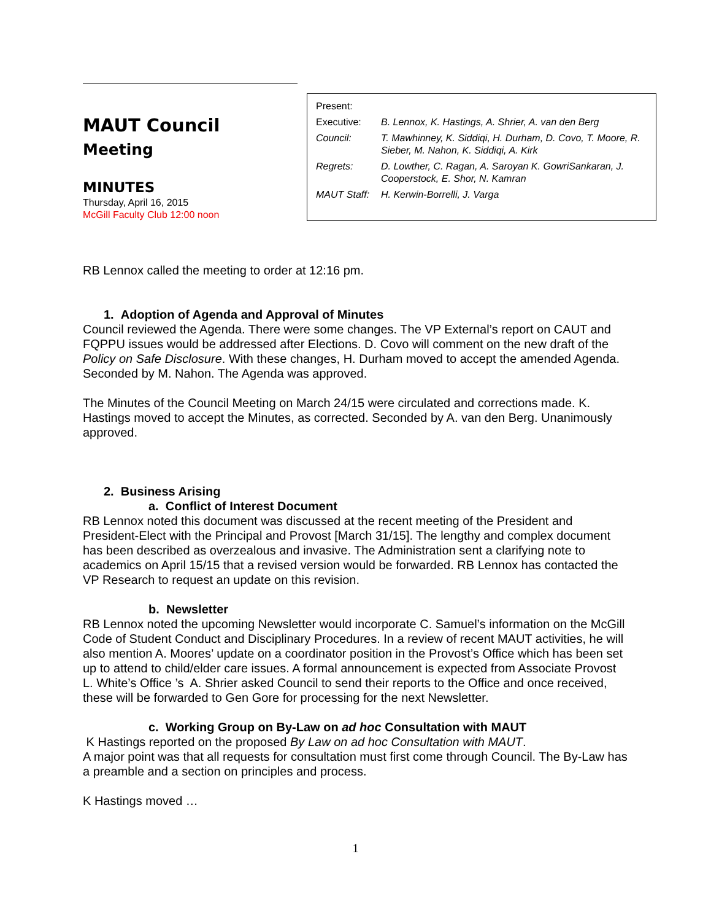MAUT Council
Meeting
MINUTES
Thursday, April 16, 2015
McGill Faculty Club 12:00 noon
| Present: | |
| Executive: | B. Lennox, K. Hastings, A. Shrier, A. van den Berg |
| Council: | T. Mawhinney, K. Siddiqi, H. Durham, D. Covo, T. Moore, R. Sieber, M. Nahon, K. Siddiqi, A. Kirk |
| Regrets: | D. Lowther, C. Ragan, A. Saroyan K. GowriSankaran, J. Cooperstock, E. Shor, N. Kamran |
| MAUT Staff: | H. Kerwin-Borrelli, J. Varga |
RB Lennox called the meeting to order at 12:16 pm.
1. Adoption of Agenda and Approval of Minutes
Council reviewed the Agenda. There were some changes. The VP External’s report on CAUT and FQPPU issues would be addressed after Elections. D. Covo will comment on the new draft of the Policy on Safe Disclosure. With these changes, H. Durham moved to accept the amended Agenda. Seconded by M. Nahon. The Agenda was approved.
The Minutes of the Council Meeting on March 24/15 were circulated and corrections made. K. Hastings moved to accept the Minutes, as corrected. Seconded by A. van den Berg. Unanimously approved.
2. Business Arising
a. Conflict of Interest Document
RB Lennox noted this document was discussed at the recent meeting of the President and President-Elect with the Principal and Provost [March 31/15]. The lengthy and complex document has been described as overzealous and invasive. The Administration sent a clarifying note to academics on April 15/15 that a revised version would be forwarded. RB Lennox has contacted the VP Research to request an update on this revision.
b. Newsletter
RB Lennox noted the upcoming Newsletter would incorporate C. Samuel’s information on the McGill Code of Student Conduct and Disciplinary Procedures. In a review of recent MAUT activities, he will also mention A. Moores’ update on a coordinator position in the Provost’s Office which has been set up to attend to child/elder care issues. A formal announcement is expected from Associate Provost L. White’s Office ’s A. Shrier asked Council to send their reports to the Office and once received, these will be forwarded to Gen Gore for processing for the next Newsletter.
c. Working Group on By-Law on ad hoc Consultation with MAUT
K Hastings reported on the proposed By Law on ad hoc Consultation with MAUT.
A major point was that all requests for consultation must first come through Council. The By-Law has a preamble and a section on principles and process.
K Hastings moved …
1